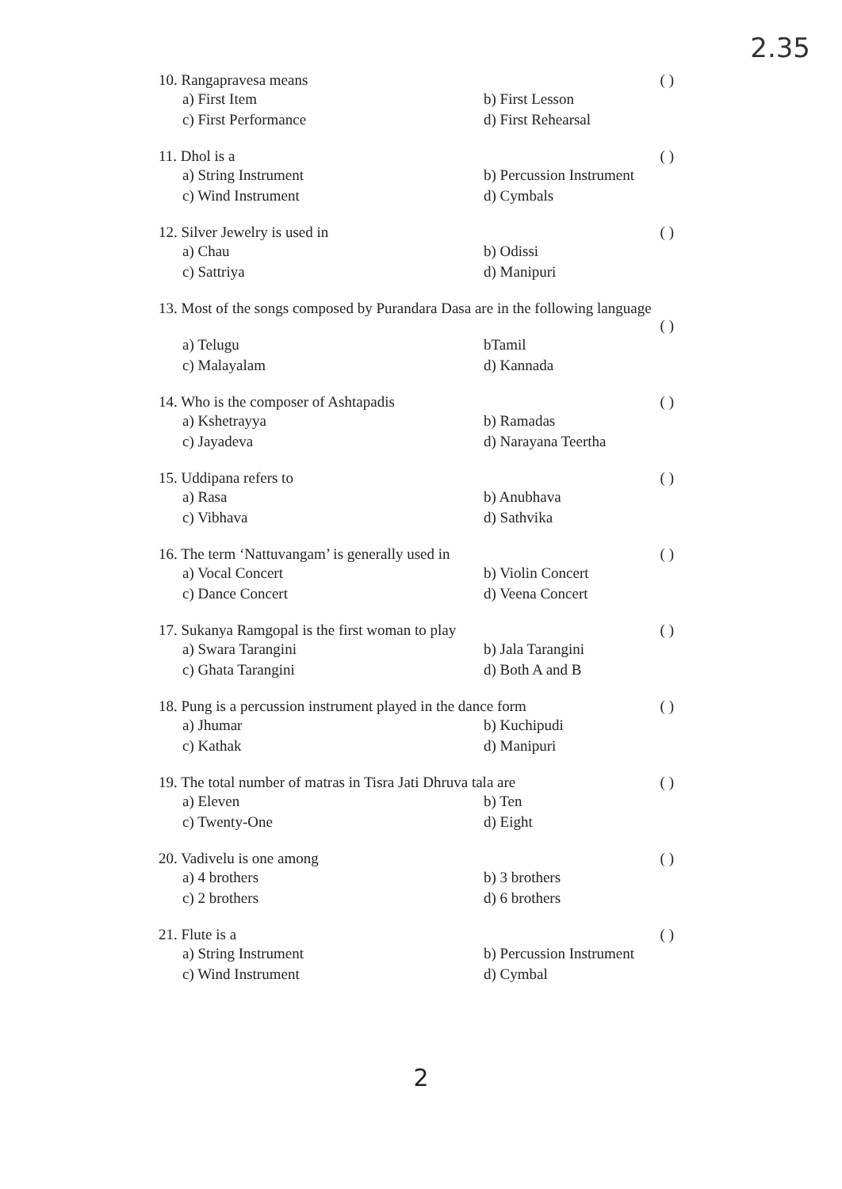2.35
10. Rangapravesa means ( )
a) First Item b) First Lesson c) First Performance d) First Rehearsal
11. Dhol is a ( )
a) String Instrument b) Percussion Instrument c) Wind Instrument d) Cymbals
12. Silver Jewelry is used in ( )
a) Chau b) Odissi c) Sattriya d) Manipuri
13. Most of the songs composed by Purandara Dasa are in the following language
( )
a) Telugu bTamil c) Malayalam d) Kannada
14. Who is the composer of Ashtapadis ( )
a) Kshetrayya b) Ramadas c) Jayadeva d) Narayana Teertha
15. Uddipana refers to ( )
a) Rasa b) Anubhava c) Vibhava d) Sathvika
16. The term ‘Nattuvangam’ is generally used in ( )
a) Vocal Concert b) Violin Concert c) Dance Concert d) Veena Concert
17. Sukanya Ramgopal is the first woman to play ( )
a) Swara Tarangini b) Jala Tarangini c) Ghata Tarangini d) Both A and B
18. Pung is a percussion instrument played in the dance form ( )
a) Jhumar b) Kuchipudi c) Kathak d) Manipuri
19. The total number of matras in Tisra Jati Dhruva tala are ( )
a) Eleven b) Ten c) Twenty-One d) Eight
20. Vadivelu is one among ( )
a) 4 brothers b) 3 brothers c) 2 brothers d) 6 brothers
21. Flute is a ( )
a) String Instrument b) Percussion Instrument c) Wind Instrument d) Cymbal
2